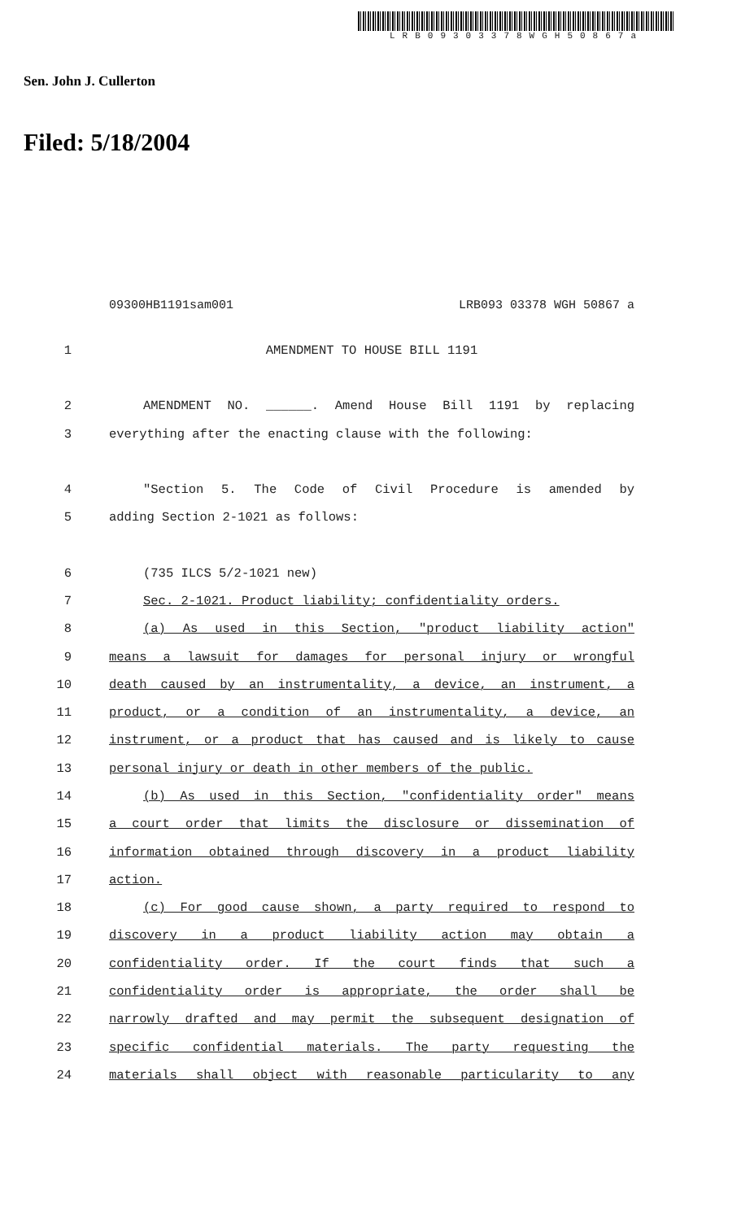LRB09303378WGH50867a
Sen. John J. Cullerton
Filed: 5/18/2004
09300HB1191sam001 LRB093 03378 WGH 50867 a
1 AMENDMENT TO HOUSE BILL 1191
2 AMENDMENT NO. ______. Amend House Bill 1191 by replacing
3 everything after the enacting clause with the following:
4 "Section 5. The Code of Civil Procedure is amended by
5 adding Section 2-1021 as follows:
6 (735 ILCS 5/2-1021 new)
7 Sec. 2-1021. Product liability; confidentiality orders.
8 (a) As used in this Section, "product liability action"
9 means a lawsuit for damages for personal injury or wrongful
10 death caused by an instrumentality, a device, an instrument, a
11 product, or a condition of an instrumentality, a device, an
12 instrument, or a product that has caused and is likely to cause
13 personal injury or death in other members of the public.
14 (b) As used in this Section, "confidentiality order" means
15 a court order that limits the disclosure or dissemination of
16 information obtained through discovery in a product liability
17 action.
18 (c) For good cause shown, a party required to respond to
19 discovery in a product liability action may obtain a
20 confidentiality order. If the court finds that such a
21 confidentiality order is appropriate, the order shall be
22 narrowly drafted and may permit the subsequent designation of
23 specific confidential materials. The party requesting the
24 materials shall object with reasonable particularity to any